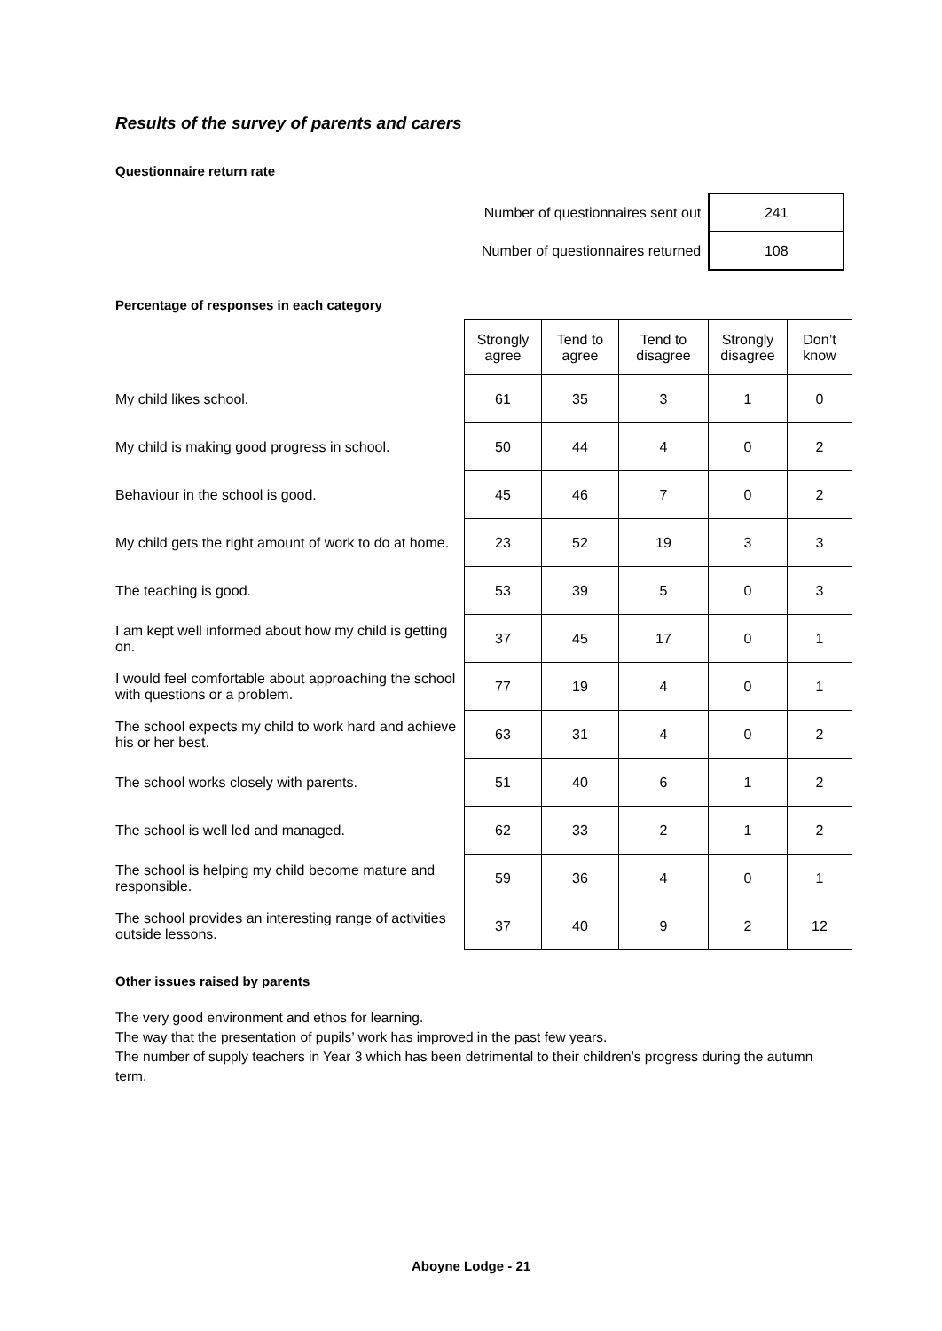Results of the survey of parents and carers
Questionnaire return rate
| Number of questionnaires sent out | 241 |
| Number of questionnaires returned | 108 |
Percentage of responses in each category
| | Strongly agree | Tend to agree | Tend to disagree | Strongly disagree | Don’t know |
| My child likes school. | 61 | 35 | 3 | 1 | 0 |
| My child is making good progress in school. | 50 | 44 | 4 | 0 | 2 |
| Behaviour in the school is good. | 45 | 46 | 7 | 0 | 2 |
| My child gets the right amount of work to do at home. | 23 | 52 | 19 | 3 | 3 |
| The teaching is good. | 53 | 39 | 5 | 0 | 3 |
| I am kept well informed about how my child is getting on. | 37 | 45 | 17 | 0 | 1 |
| I would feel comfortable about approaching the school with questions or a problem. | 77 | 19 | 4 | 0 | 1 |
| The school expects my child to work hard and achieve his or her best. | 63 | 31 | 4 | 0 | 2 |
| The school works closely with parents. | 51 | 40 | 6 | 1 | 2 |
| The school is well led and managed. | 62 | 33 | 2 | 1 | 2 |
| The school is helping my child become mature and responsible. | 59 | 36 | 4 | 0 | 1 |
| The school provides an interesting range of activities outside lessons. | 37 | 40 | 9 | 2 | 12 |
Other issues raised by parents
The very good environment and ethos for learning.
The way that the presentation of pupils’ work has improved in the past few years.
The number of supply teachers in Year 3 which has been detrimental to their children’s progress during the autumn term.
Aboyne Lodge - 21